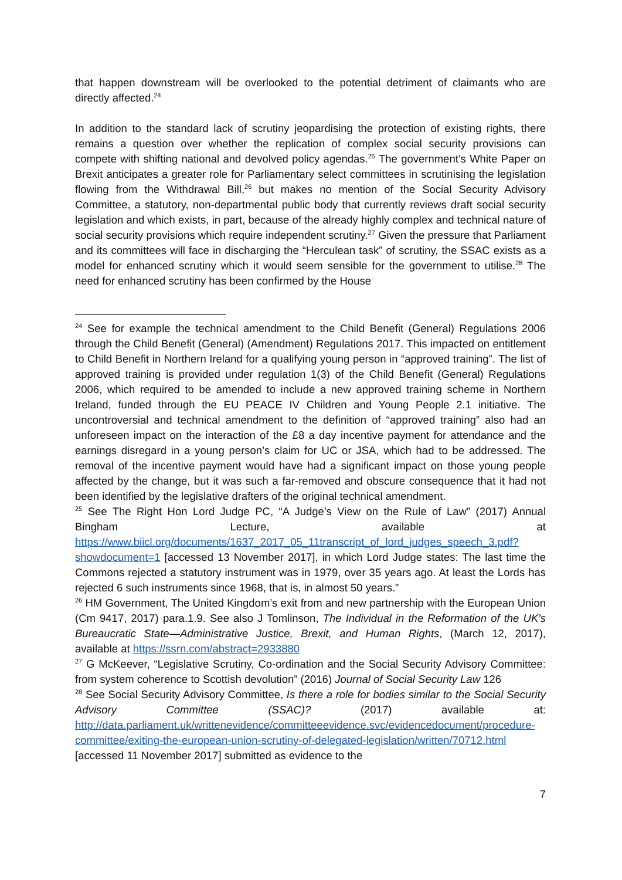that happen downstream will be overlooked to the potential detriment of claimants who are directly affected.<sup>24</sup>
In addition to the standard lack of scrutiny jeopardising the protection of existing rights, there remains a question over whether the replication of complex social security provisions can compete with shifting national and devolved policy agendas.<sup>25</sup> The government’s White Paper on Brexit anticipates a greater role for Parliamentary select committees in scrutinising the legislation flowing from the Withdrawal Bill,<sup>26</sup> but makes no mention of the Social Security Advisory Committee, a statutory, non-departmental public body that currently reviews draft social security legislation and which exists, in part, because of the already highly complex and technical nature of social security provisions which require independent scrutiny.<sup>27</sup> Given the pressure that Parliament and its committees will face in discharging the “Herculean task” of scrutiny, the SSAC exists as a model for enhanced scrutiny which it would seem sensible for the government to utilise.<sup>28</sup> The need for enhanced scrutiny has been confirmed by the House
<sup>24</sup> See for example the technical amendment to the Child Benefit (General) Regulations 2006 through the Child Benefit (General) (Amendment) Regulations 2017. This impacted on entitlement to Child Benefit in Northern Ireland for a qualifying young person in “approved training”. The list of approved training is provided under regulation 1(3) of the Child Benefit (General) Regulations 2006, which required to be amended to include a new approved training scheme in Northern Ireland, funded through the EU PEACE IV Children and Young People 2.1 initiative. The uncontroversial and technical amendment to the definition of “approved training” also had an unforeseen impact on the interaction of the £8 a day incentive payment for attendance and the earnings disregard in a young person’s claim for UC or JSA, which had to be addressed. The removal of the incentive payment would have had a significant impact on those young people affected by the change, but it was such a far-removed and obscure consequence that it had not been identified by the legislative drafters of the original technical amendment.
<sup>25</sup> See The Right Hon Lord Judge PC, “A Judge’s View on the Rule of Law” (2017) Annual Bingham Lecture, available at https://www.biicl.org/documents/1637_2017_05_11transcript_of_lord_judges_speech_3.pdf?showdocument=1 [accessed 13 November 2017], in which Lord Judge states: The last time the Commons rejected a statutory instrument was in 1979, over 35 years ago. At least the Lords has rejected 6 such instruments since 1968, that is, in almost 50 years.”
<sup>26</sup> HM Government, The United Kingdom’s exit from and new partnership with the European Union (Cm 9417, 2017) para.1.9. See also J Tomlinson, The Individual in the Reformation of the UK's Bureaucratic State—Administrative Justice, Brexit, and Human Rights, (March 12, 2017), available at https://ssrn.com/abstract=2933880
<sup>27</sup> G McKeever, “Legislative Scrutiny, Co-ordination and the Social Security Advisory Committee: from system coherence to Scottish devolution” (2016) Journal of Social Security Law 126
<sup>28</sup> See Social Security Advisory Committee, Is there a role for bodies similar to the Social Security Advisory Committee (SSAC)? (2017) available at: http://data.parliament.uk/writtenevidence/committeeevidence.svc/evidencedocument/procedure-committee/exiting-the-european-union-scrutiny-of-delegated-legislation/written/70712.html [accessed 11 November 2017] submitted as evidence to the
7